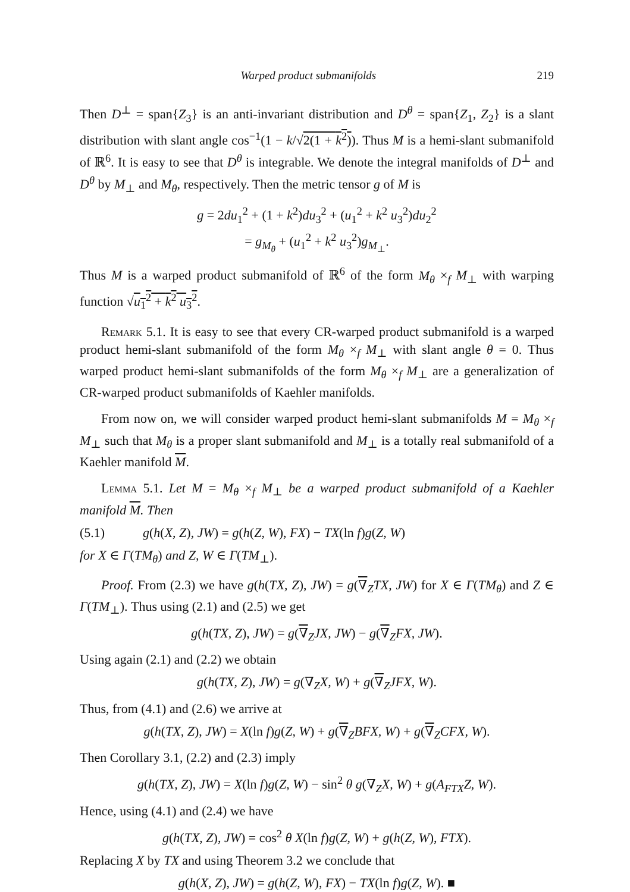Warped product submanifolds 219
Then D<sup>⊥</sup> = span{Z<sub>3</sub>} is an anti-invariant distribution and D<sup>θ</sup> = span{Z<sub>1</sub>, Z<sub>2</sub>} is a slant distribution with slant angle cos<sup>−1</sup>(1 − k/√2(1 + k<sup>2</sup>)). Thus M is a hemi-slant submanifold of ℝ<sup>6</sup>. It is easy to see that D<sup>θ</sup> is integrable. We denote the integral manifolds of D<sup>⊥</sup> and D<sup>θ</sup> by M<sub>⊥</sub> and M<sub>θ</sub>, respectively. Then the metric tensor g of M is
g = 2du<sub>1</sub><sup>2</sup> + (1 + k<sup>2</sup>)du<sub>3</sub><sup>2</sup> + (u<sub>1</sub><sup>2</sup> + k<sup>2</sup> u<sub>3</sub><sup>2</sup>)du<sub>2</sub><sup>2</sup>
= g<sub>M<sub>θ</sub></sub> + (u<sub>1</sub><sup>2</sup> + k<sup>2</sup> u<sub>3</sub><sup>2</sup>)g<sub>M<sub>⊥</sub></sub>.
Thus M is a warped product submanifold of ℝ<sup>6</sup> of the form M<sub>θ</sub> ×<sub>f</sub> M<sub>⊥</sub> with warping function √u<sub>1</sub><sup>2</sup> + k<sup>2</sup> u<sub>3</sub><sup>2</sup>.
Remark 5.1. It is easy to see that every CR-warped product submanifold is a warped product hemi-slant submanifold of the form M<sub>θ</sub> ×<sub>f</sub> M<sub>⊥</sub> with slant angle θ = 0. Thus warped product hemi-slant submanifolds of the form M<sub>θ</sub> ×<sub>f</sub> M<sub>⊥</sub> are a generalization of CR-warped product submanifolds of Kaehler manifolds.
From now on, we will consider warped product hemi-slant submanifolds M = M<sub>θ</sub> ×<sub>f</sub> M<sub>⊥</sub> such that M<sub>θ</sub> is a proper slant submanifold and M<sub>⊥</sub> is a totally real submanifold of a Kaehler manifold M.
Lemma 5.1. Let M = M<sub>θ</sub> ×<sub>f</sub> M<sub>⊥</sub> be a warped product submanifold of a Kaehler manifold M. Then
(5.1) g(h(X, Z), JW) = g(h(Z, W), FX) − TX(ln f)g(Z, W)
for X ∈ Γ(TM<sub>θ</sub>) and Z, W ∈ Γ(TM<sub>⊥</sub>).
Proof. From (2.3) we have g(h(TX, Z), JW) = g(∇<sub>Z</sub>TX, JW) for X ∈ Γ(TM<sub>θ</sub>) and Z ∈ Γ(TM<sub>⊥</sub>). Thus using (2.1) and (2.5) we get
g(h(TX, Z), JW) = g(∇<sub>Z</sub>JX, JW) − g(∇<sub>Z</sub>FX, JW).
Using again (2.1) and (2.2) we obtain
g(h(TX, Z), JW) = g(∇<sub>Z</sub>X, W) + g(∇<sub>Z</sub>JFX, W).
Thus, from (4.1) and (2.6) we arrive at
g(h(TX, Z), JW) = X(ln f)g(Z, W) + g(∇<sub>Z</sub>BFX, W) + g(∇<sub>Z</sub>CFX, W).
Then Corollary 3.1, (2.2) and (2.3) imply
g(h(TX, Z), JW) = X(ln f)g(Z, W) − sin<sup>2</sup> θ g(∇<sub>Z</sub>X, W) + g(A<sub>FTX</sub>Z, W).
Hence, using (4.1) and (2.4) we have
g(h(TX, Z), JW) = cos<sup>2</sup> θ X(ln f)g(Z, W) + g(h(Z, W), FTX).
Replacing X by TX and using Theorem 3.2 we conclude that
g(h(X, Z), JW) = g(h(Z, W), FX) − TX(ln f)g(Z, W). ■